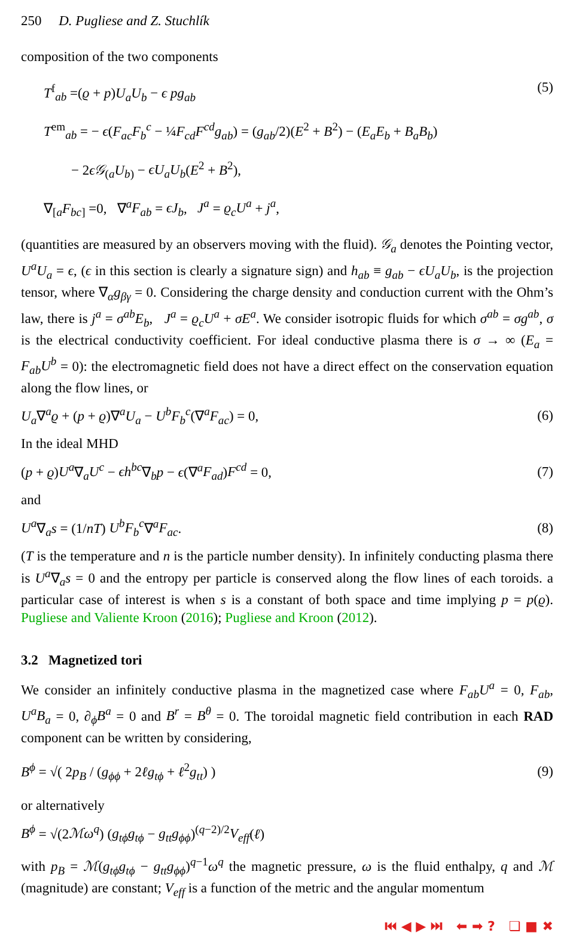250 D. Pugliese and Z. Stuchlík
composition of the two components
T<sup>f</sup><sub>ab</sub> =(ϱ + p)U<sub>a</sub>U<sub>b</sub> − ϵ pg<sub>ab</sub>
T<sup>em</sup><sub>ab</sub> = − ϵ(F<sub>ac</sub>F<sub>b</sub><sup>c</sup> − ¼F<sub>cd</sub>F<sup>cd</sup>g<sub>ab</sub>) = (g<sub>ab</sub>/2)(E<sup>2</sup> + B<sup>2</sup>) − (E<sub>a</sub>E<sub>b</sub> + B<sub>a</sub>B<sub>b</sub>)
− 2ϵ𝒢<sub>(a</sub>U<sub>b)</sub> − ϵU<sub>a</sub>U<sub>b</sub>(E<sup>2</sup> + B<sup>2</sup>),
∇<sub>[a</sub>F<sub>bc]</sub> =0, ∇<sup>a</sup>F<sub>ab</sub> = ϵJ<sub>b</sub>, J<sup>a</sup> = ϱ<sub>c</sub>U<sup>a</sup> + j<sup>a</sup>,
(5)
(quantities are measured by an observers moving with the fluid). 𝒢<sub>a</sub> denotes the Pointing vector, U<sup>a</sup>U<sub>a</sub> = ϵ, (ϵ in this section is clearly a signature sign) and h<sub>ab</sub> ≡ g<sub>ab</sub> − ϵU<sub>a</sub>U<sub>b</sub>, is the projection tensor, where ∇<sub>α</sub>g<sub>βγ</sub> = 0. Considering the charge density and conduction current with the Ohm’s law, there is j<sup>a</sup> = σ<sup>ab</sup>E<sub>b</sub>, J<sup>a</sup> = ϱ<sub>c</sub>U<sup>a</sup> + σE<sup>a</sup>. We consider isotropic fluids for which σ<sup>ab</sup> = σg<sup>ab</sup>, σ is the electrical conductivity coefficient. For ideal conductive plasma there is σ → ∞ (E<sub>a</sub> = F<sub>ab</sub>U<sup>b</sup> = 0): the electromagnetic field does not have a direct effect on the conservation equation along the flow lines, or
U<sub>a</sub>∇<sup>a</sup>ϱ + (p + ϱ)∇<sup>a</sup>U<sub>a</sub> − U<sup>b</sup>F<sub>b</sub><sup>c</sup>(∇<sup>a</sup>F<sub>ac</sub>) = 0,
(6)
In the ideal MHD
(p + ϱ)U<sup>a</sup>∇<sub>a</sub>U<sup>c</sup> − ϵh<sup>bc</sup>∇<sub>b</sub>p − ϵ(∇<sup>a</sup>F<sub>ad</sub>)F<sup>cd</sup> = 0,
(7)
and
U<sup>a</sup>∇<sub>a</sub>s = (1/nT) U<sup>b</sup>F<sub>b</sub><sup>c</sup>∇<sup>a</sup>F<sub>ac</sub>. (8)
(T is the temperature and n is the particle number density). In infinitely conducting plasma there is U<sup>a</sup>∇<sub>a</sub>s = 0 and the entropy per particle is conserved along the flow lines of each toroids. a particular case of interest is when s is a constant of both space and time implying p = p(ϱ). Pugliese and Valiente Kroon (2016); Pugliese and Kroon (2012).
3.2 Magnetized tori
We consider an infinitely conductive plasma in the magnetized case where F<sub>ab</sub>U<sup>a</sup> = 0, F<sub>ab</sub>, U<sup>a</sup>B<sub>a</sub> = 0, ∂<sub>ϕ</sub>B<sup>a</sup> = 0 and B<sup>r</sup> = B<sup>θ</sup> = 0. The toroidal magnetic field contribution in each RAD component can be written by considering,
B<sup>ϕ</sup> = √( 2p<sub>B</sub> / (g<sub>ϕϕ</sub> + 2ℓg<sub>tϕ</sub> + ℓ<sup>2</sup>g<sub>tt</sub>) )
(9)
or alternatively
B<sup>ϕ</sup> = √(2ℳω<sup>q</sup>) (g<sub>tϕ</sub>g<sub>tϕ</sub> − g<sub>tt</sub>g<sub>ϕϕ</sub>)<sup>(q−2)/2</sup>V<sub>eff</sub>(ℓ)
with p<sub>B</sub> = ℳ(g<sub>tϕ</sub>g<sub>tϕ</sub> − g<sub>tt</sub>g<sub>ϕϕ</sub>)<sup>q−1</sup>ω<sup>q</sup> the magnetic pressure, ω is the fluid enthalpy, q and ℳ (magnitude) are constant; V<sub>eff</sub> is a function of the metric and the angular momentum
⏮ ◀ ▶ ⏭ ⬅ ➡ ? ❏ ■ ✖